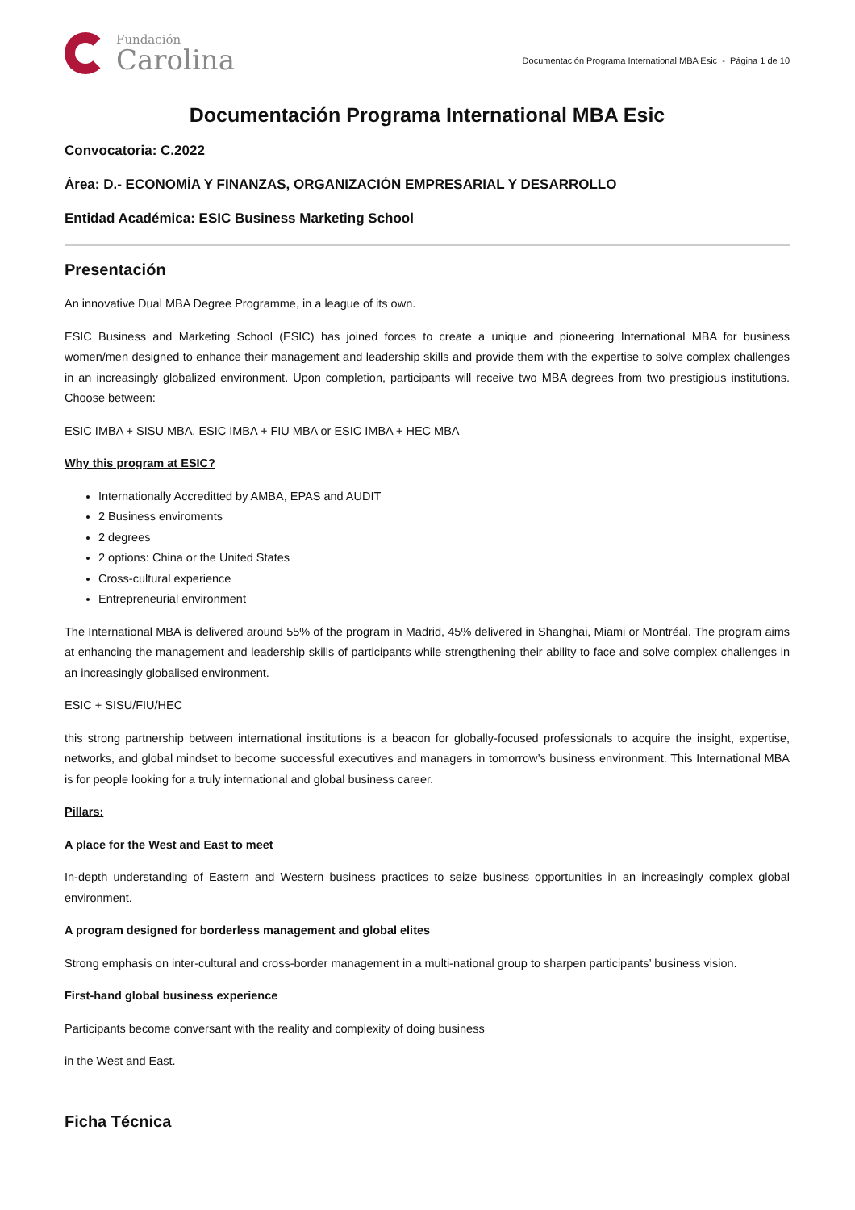Fundación
Carolina
Documentación Programa International MBA Esic - Página 1 de 10
Documentación Programa International MBA Esic
Convocatoria: C.2022
Área: D.- ECONOMÍA Y FINANZAS, ORGANIZACIÓN EMPRESARIAL Y DESARROLLO
Entidad Académica: ESIC Business Marketing School
Presentación
An innovative Dual MBA Degree Programme, in a league of its own.
ESIC Business and Marketing School (ESIC) has joined forces to create a unique and pioneering International MBA for business women/men designed to enhance their management and leadership skills and provide them with the expertise to solve complex challenges in an increasingly globalized environment. Upon completion, participants will receive two MBA degrees from two prestigious institutions. Choose between:
ESIC IMBA + SISU MBA, ESIC IMBA + FIU MBA or ESIC IMBA + HEC MBA
Why this program at ESIC?
Internationally Accreditted by AMBA, EPAS and AUDIT
2 Business enviroments
2 degrees
2 options: China or the United States
Cross-cultural experience
Entrepreneurial environment
The International MBA is delivered around 55% of the program in Madrid, 45% delivered in Shanghai, Miami or Montréal. The program aims at enhancing the management and leadership skills of participants while strengthening their ability to face and solve complex challenges in an increasingly globalised environment.
ESIC + SISU/FIU/HEC
this strong partnership between international institutions is a beacon for globally-focused professionals to acquire the insight, expertise, networks, and global mindset to become successful executives and managers in tomorrow’s business environment. This International MBA is for people looking for a truly international and global business career.
Pillars:
A place for the West and East to meet
In-depth understanding of Eastern and Western business practices to seize business opportunities in an increasingly complex global environment.
A program designed for borderless management and global elites
Strong emphasis on inter-cultural and cross-border management in a multi-national group to sharpen participants’ business vision.
First-hand global business experience
Participants become conversant with the reality and complexity of doing business
in the West and East.
Ficha Técnica